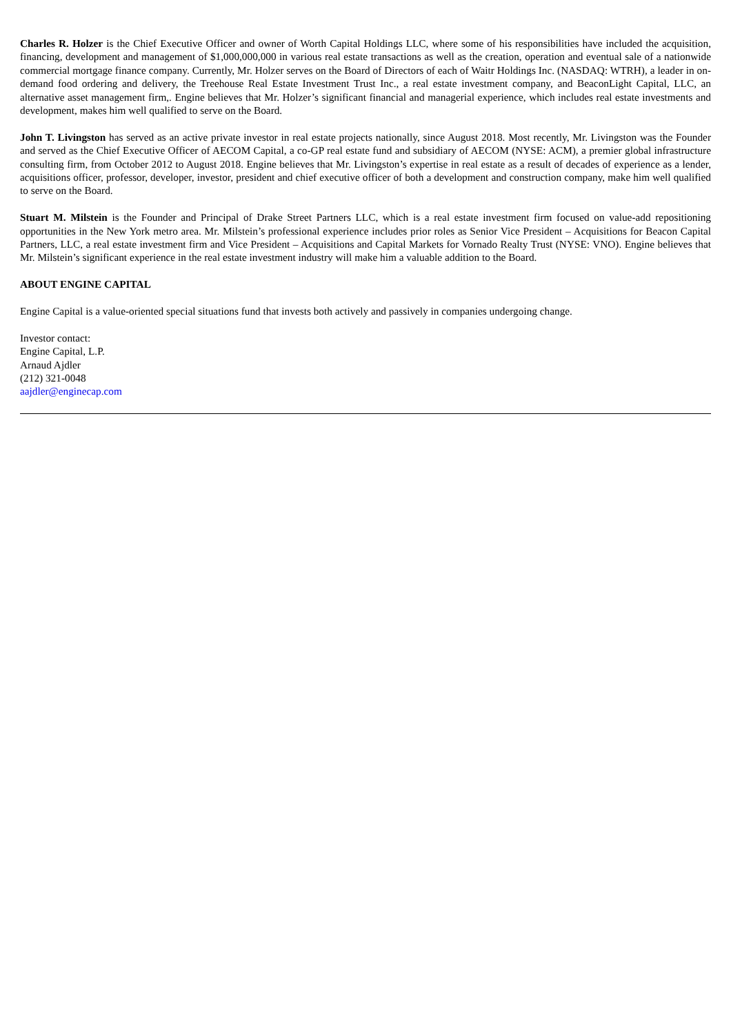Charles R. Holzer is the Chief Executive Officer and owner of Worth Capital Holdings LLC, where some of his responsibilities have included the acquisition, financing, development and management of $1,000,000,000 in various real estate transactions as well as the creation, operation and eventual sale of a nationwide commercial mortgage finance company. Currently, Mr. Holzer serves on the Board of Directors of each of Waitr Holdings Inc. (NASDAQ: WTRH), a leader in on-demand food ordering and delivery, the Treehouse Real Estate Investment Trust Inc., a real estate investment company, and BeaconLight Capital, LLC, an alternative asset management firm,. Engine believes that Mr. Holzer’s significant financial and managerial experience, which includes real estate investments and development, makes him well qualified to serve on the Board.
John T. Livingston has served as an active private investor in real estate projects nationally, since August 2018. Most recently, Mr. Livingston was the Founder and served as the Chief Executive Officer of AECOM Capital, a co-GP real estate fund and subsidiary of AECOM (NYSE: ACM), a premier global infrastructure consulting firm, from October 2012 to August 2018. Engine believes that Mr. Livingston’s expertise in real estate as a result of decades of experience as a lender, acquisitions officer, professor, developer, investor, president and chief executive officer of both a development and construction company, make him well qualified to serve on the Board.
Stuart M. Milstein is the Founder and Principal of Drake Street Partners LLC, which is a real estate investment firm focused on value-add repositioning opportunities in the New York metro area. Mr. Milstein’s professional experience includes prior roles as Senior Vice President – Acquisitions for Beacon Capital Partners, LLC, a real estate investment firm and Vice President – Acquisitions and Capital Markets for Vornado Realty Trust (NYSE: VNO). Engine believes that Mr. Milstein’s significant experience in the real estate investment industry will make him a valuable addition to the Board.
ABOUT ENGINE CAPITAL
Engine Capital is a value-oriented special situations fund that invests both actively and passively in companies undergoing change.
Investor contact:
Engine Capital, L.P.
Arnaud Ajdler
(212) 321-0048
aajdler@enginecap.com